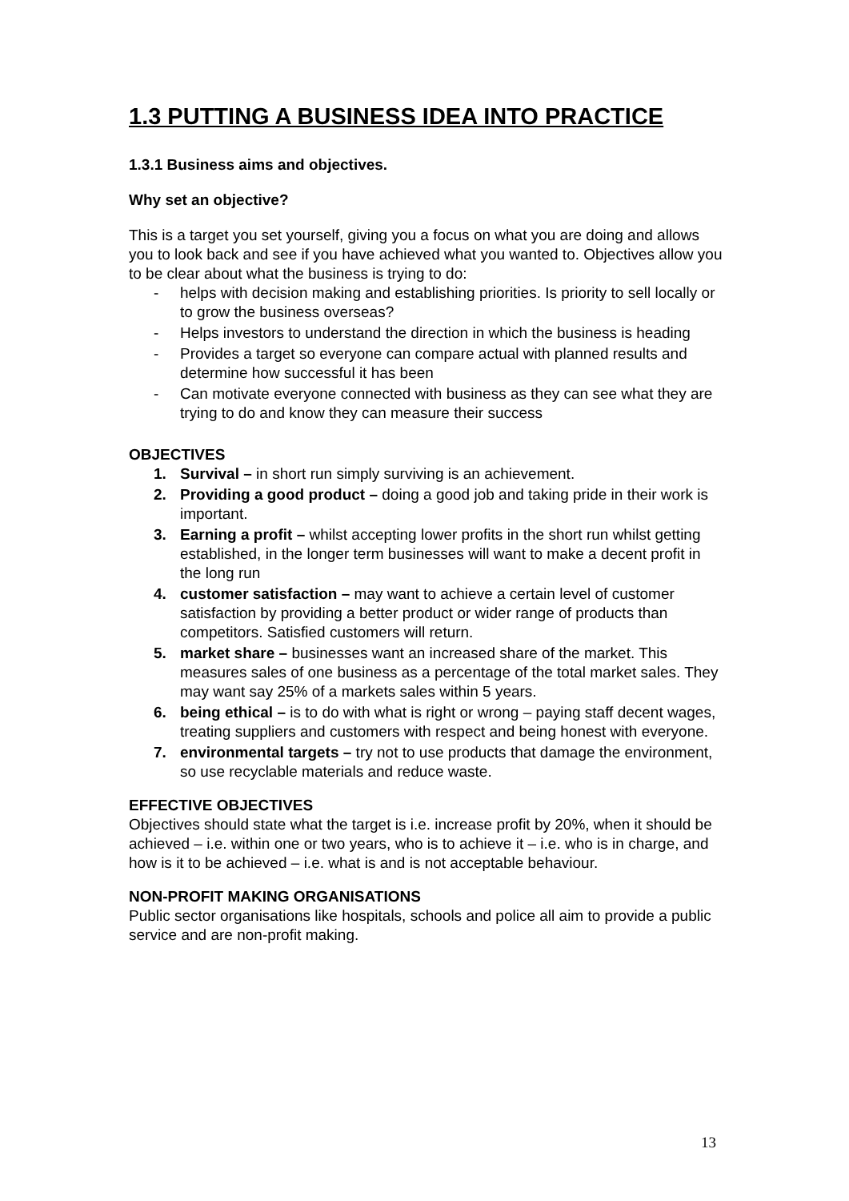1.3 PUTTING A BUSINESS IDEA INTO PRACTICE
1.3.1 Business aims and objectives.
Why set an objective?
This is a target you set yourself, giving you a focus on what you are doing and allows you to look back and see if you have achieved what you wanted to. Objectives allow you to be clear about what the business is trying to do:
- helps with decision making and establishing priorities. Is priority to sell locally or to grow the business overseas?
- Helps investors to understand the direction in which the business is heading
- Provides a target so everyone can compare actual with planned results and determine how successful it has been
- Can motivate everyone connected with business as they can see what they are trying to do and know they can measure their success
OBJECTIVES
1. Survival – in short run simply surviving is an achievement.
2. Providing a good product – doing a good job and taking pride in their work is important.
3. Earning a profit – whilst accepting lower profits in the short run whilst getting established, in the longer term businesses will want to make a decent profit in the long run
4. customer satisfaction – may want to achieve a certain level of customer satisfaction by providing a better product or wider range of products than competitors. Satisfied customers will return.
5. market share – businesses want an increased share of the market. This measures sales of one business as a percentage of the total market sales. They may want say 25% of a markets sales within 5 years.
6. being ethical – is to do with what is right or wrong – paying staff decent wages, treating suppliers and customers with respect and being honest with everyone.
7. environmental targets – try not to use products that damage the environment, so use recyclable materials and reduce waste.
EFFECTIVE OBJECTIVES
Objectives should state what the target is i.e. increase profit by 20%, when it should be achieved – i.e. within one or two years, who is to achieve it – i.e. who is in charge, and how is it to be achieved – i.e. what is and is not acceptable behaviour.
NON-PROFIT MAKING ORGANISATIONS
Public sector organisations like hospitals, schools and police all aim to provide a public service and are non-profit making.
13